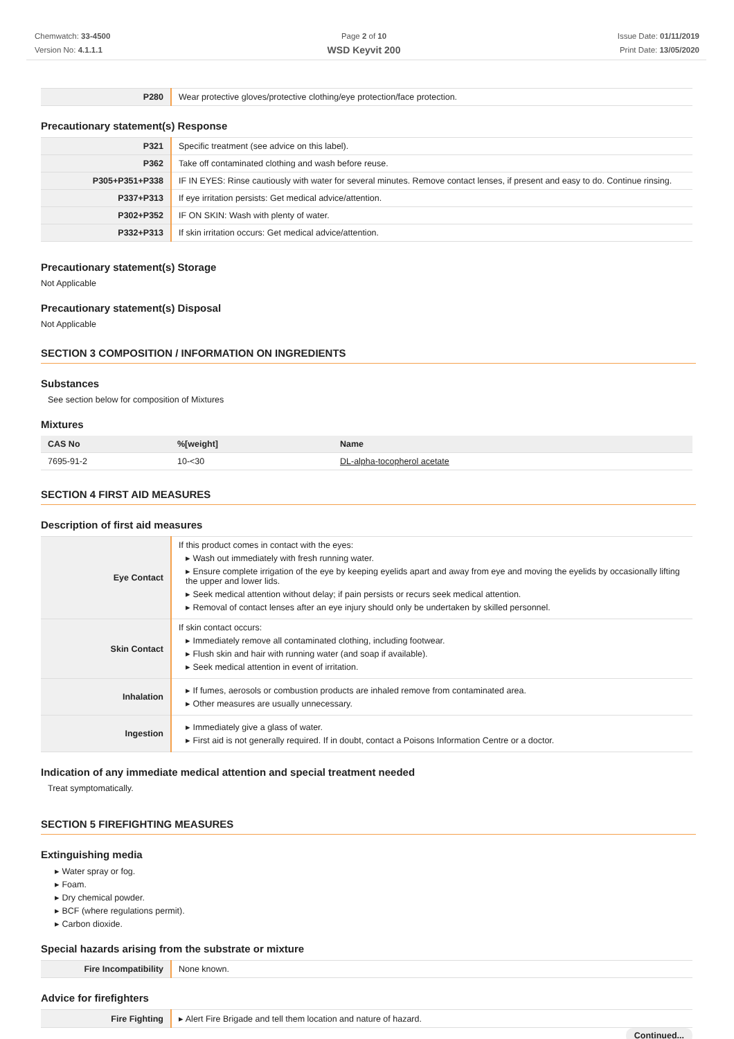Chemwatch: 33-4500
Version No: 4.1.1.1
Page 2 of 10
WSD Keyvit 200
Issue Date: 01/11/2019
Print Date: 13/05/2020
| P280 | Wear protective gloves/protective clothing/eye protection/face protection. |
Precautionary statement(s) Response
| P321 | Specific treatment (see advice on this label). |
| P362 | Take off contaminated clothing and wash before reuse. |
| P305+P351+P338 | IF IN EYES: Rinse cautiously with water for several minutes. Remove contact lenses, if present and easy to do. Continue rinsing. |
| P337+P313 | If eye irritation persists: Get medical advice/attention. |
| P302+P352 | IF ON SKIN: Wash with plenty of water. |
| P332+P313 | If skin irritation occurs: Get medical advice/attention. |
Precautionary statement(s) Storage
Not Applicable
Precautionary statement(s) Disposal
Not Applicable
SECTION 3 COMPOSITION / INFORMATION ON INGREDIENTS
Substances
See section below for composition of Mixtures
Mixtures
| CAS No | %[weight] | Name |
| --- | --- | --- |
| 7695-91-2 | 10-<30 | DL-alpha-tocopherol acetate |
SECTION 4 FIRST AID MEASURES
Description of first aid measures
| Eye Contact | If this product comes in contact with the eyes: ▸ Wash out immediately with fresh running water. ▸ Ensure complete irrigation of the eye by keeping eyelids apart and away from eye and moving the eyelids by occasionally lifting the upper and lower lids. ▸ Seek medical attention without delay; if pain persists or recurs seek medical attention. ▸ Removal of contact lenses after an eye injury should only be undertaken by skilled personnel. |
| Skin Contact | If skin contact occurs: ▸ Immediately remove all contaminated clothing, including footwear. ▸ Flush skin and hair with running water (and soap if available). ▸ Seek medical attention in event of irritation. |
| Inhalation | ▸ If fumes, aerosols or combustion products are inhaled remove from contaminated area. ▸ Other measures are usually unnecessary. |
| Ingestion | ▸ Immediately give a glass of water. ▸ First aid is not generally required. If in doubt, contact a Poisons Information Centre or a doctor. |
Indication of any immediate medical attention and special treatment needed
Treat symptomatically.
SECTION 5 FIREFIGHTING MEASURES
Extinguishing media
▸ Water spray or fog.
▸ Foam.
▸ Dry chemical powder.
▸ BCF (where regulations permit).
▸ Carbon dioxide.
Special hazards arising from the substrate or mixture
| Fire Incompatibility | None known. |
Advice for firefighters
| Fire Fighting | ▸ Alert Fire Brigade and tell them location and nature of hazard. |
Continued...